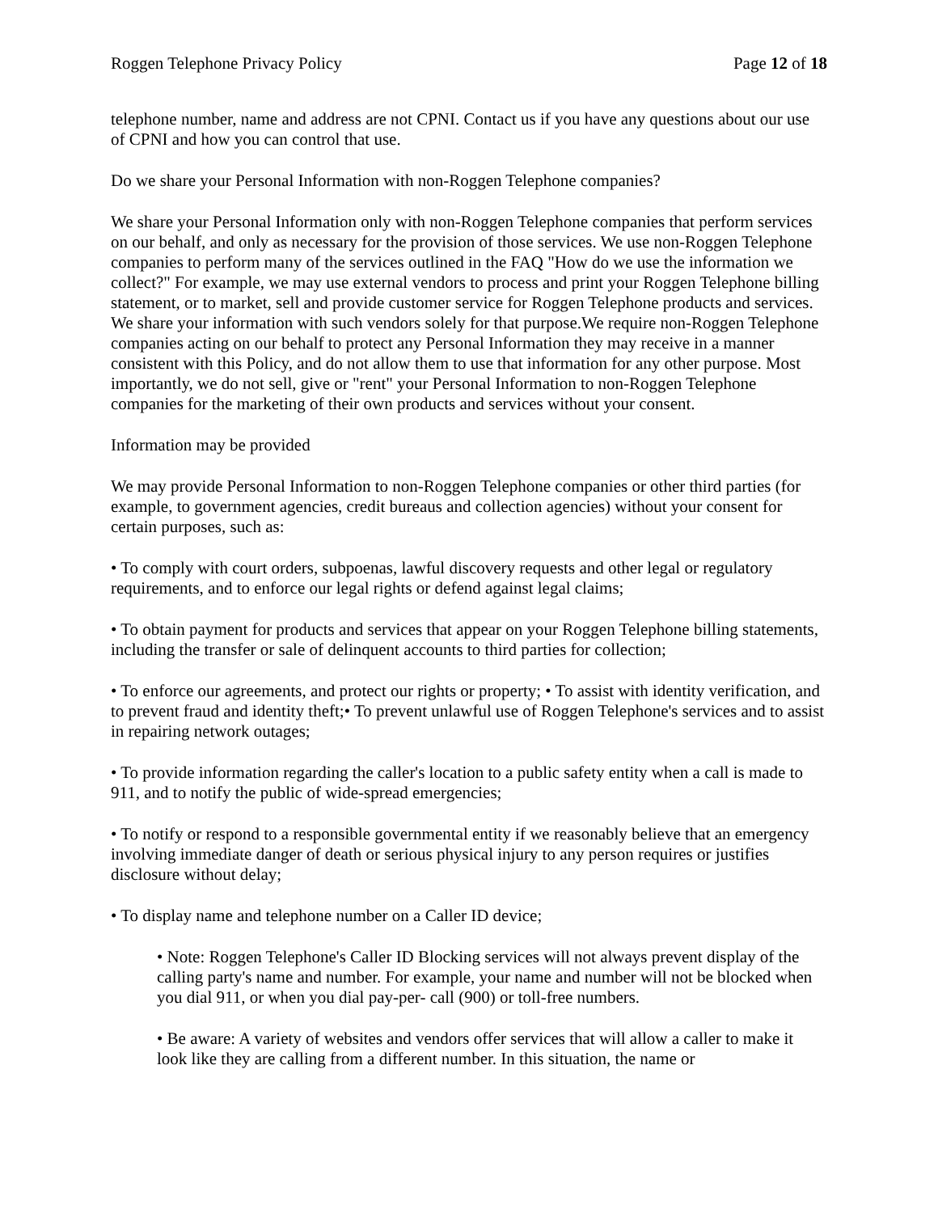Roggen Telephone Privacy Policy Page 12 of 18
telephone number, name and address are not CPNI. Contact us if you have any questions about our use of CPNI and how you can control that use.
Do we share your Personal Information with non-Roggen Telephone companies?
We share your Personal Information only with non-Roggen Telephone companies that perform services on our behalf, and only as necessary for the provision of those services. We use non-Roggen Telephone companies to perform many of the services outlined in the FAQ "How do we use the information we collect?" For example, we may use external vendors to process and print your Roggen Telephone billing statement, or to market, sell and provide customer service for Roggen Telephone products and services. We share your information with such vendors solely for that purpose.We require non-Roggen Telephone companies acting on our behalf to protect any Personal Information they may receive in a manner consistent with this Policy, and do not allow them to use that information for any other purpose. Most importantly, we do not sell, give or "rent" your Personal Information to non-Roggen Telephone companies for the marketing of their own products and services without your consent.
Information may be provided
We may provide Personal Information to non-Roggen Telephone companies or other third parties (for example, to government agencies, credit bureaus and collection agencies) without your consent for certain purposes, such as:
• To comply with court orders, subpoenas, lawful discovery requests and other legal or regulatory requirements, and to enforce our legal rights or defend against legal claims;
• To obtain payment for products and services that appear on your Roggen Telephone billing statements, including the transfer or sale of delinquent accounts to third parties for collection;
• To enforce our agreements, and protect our rights or property; • To assist with identity verification, and to prevent fraud and identity theft;• To prevent unlawful use of Roggen Telephone's services and to assist in repairing network outages;
• To provide information regarding the caller's location to a public safety entity when a call is made to 911, and to notify the public of wide-spread emergencies;
• To notify or respond to a responsible governmental entity if we reasonably believe that an emergency involving immediate danger of death or serious physical injury to any person requires or justifies disclosure without delay;
• To display name and telephone number on a Caller ID device;
• Note: Roggen Telephone's Caller ID Blocking services will not always prevent display of the calling party's name and number. For example, your name and number will not be blocked when you dial 911, or when you dial pay-per- call (900) or toll-free numbers.
• Be aware: A variety of websites and vendors offer services that will allow a caller to make it look like they are calling from a different number. In this situation, the name or